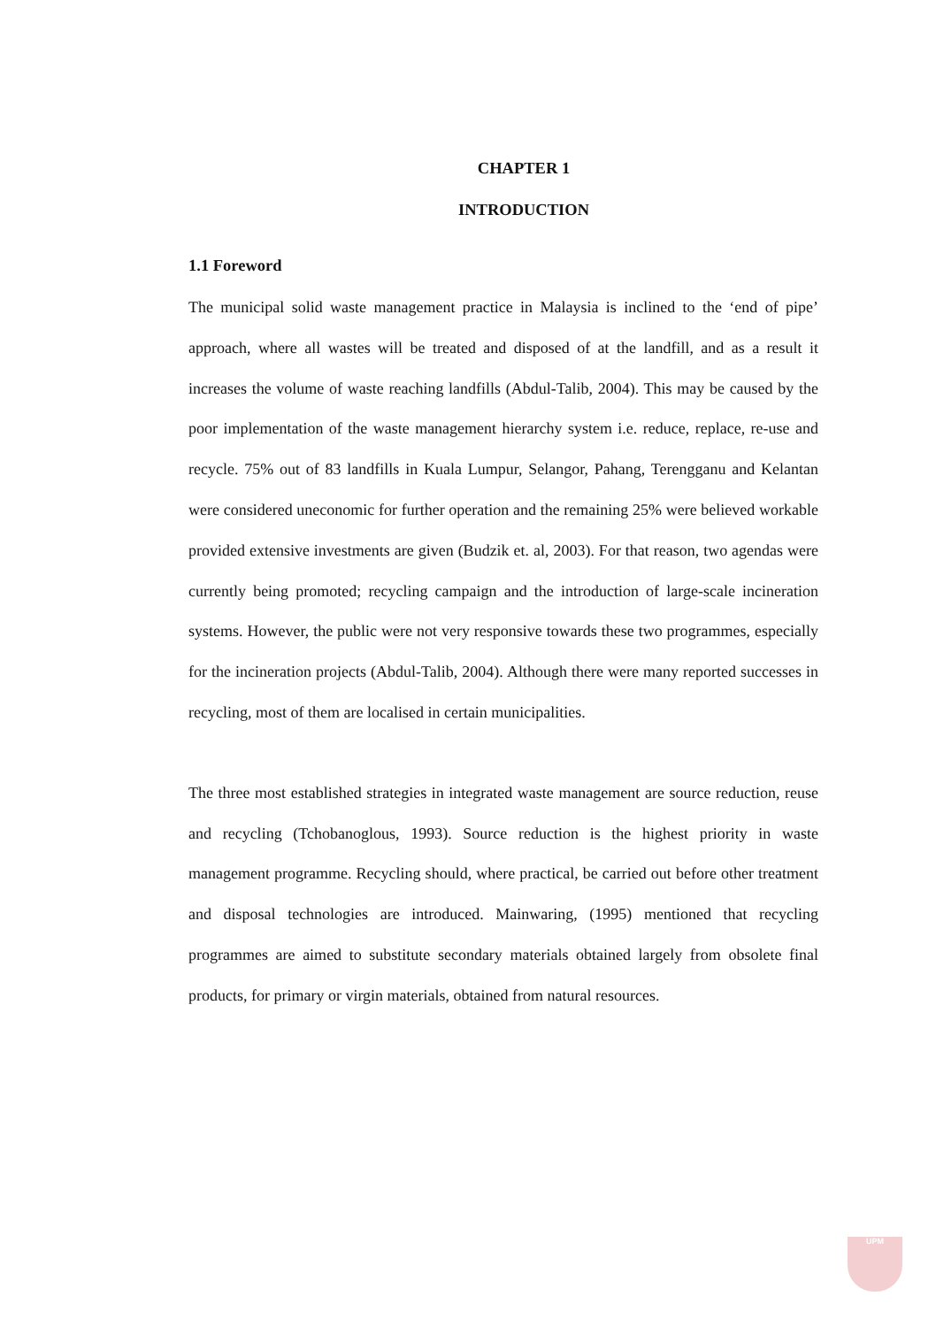CHAPTER 1
INTRODUCTION
1.1 Foreword
The municipal solid waste management practice in Malaysia is inclined to the ‘end of pipe’ approach, where all wastes will be treated and disposed of at the landfill, and as a result it increases the volume of waste reaching landfills (Abdul-Talib, 2004). This may be caused by the poor implementation of the waste management hierarchy system i.e. reduce, replace, re-use and recycle. 75% out of 83 landfills in Kuala Lumpur, Selangor, Pahang, Terengganu and Kelantan were considered uneconomic for further operation and the remaining 25% were believed workable provided extensive investments are given (Budzik et. al, 2003). For that reason, two agendas were currently being promoted; recycling campaign and the introduction of large-scale incineration systems. However, the public were not very responsive towards these two programmes, especially for the incineration projects (Abdul-Talib, 2004). Although there were many reported successes in recycling, most of them are localised in certain municipalities.
The three most established strategies in integrated waste management are source reduction, reuse and recycling (Tchobanoglous, 1993). Source reduction is the highest priority in waste management programme. Recycling should, where practical, be carried out before other treatment and disposal technologies are introduced. Mainwaring, (1995) mentioned that recycling programmes are aimed to substitute secondary materials obtained largely from obsolete final products, for primary or virgin materials, obtained from natural resources.
UPM